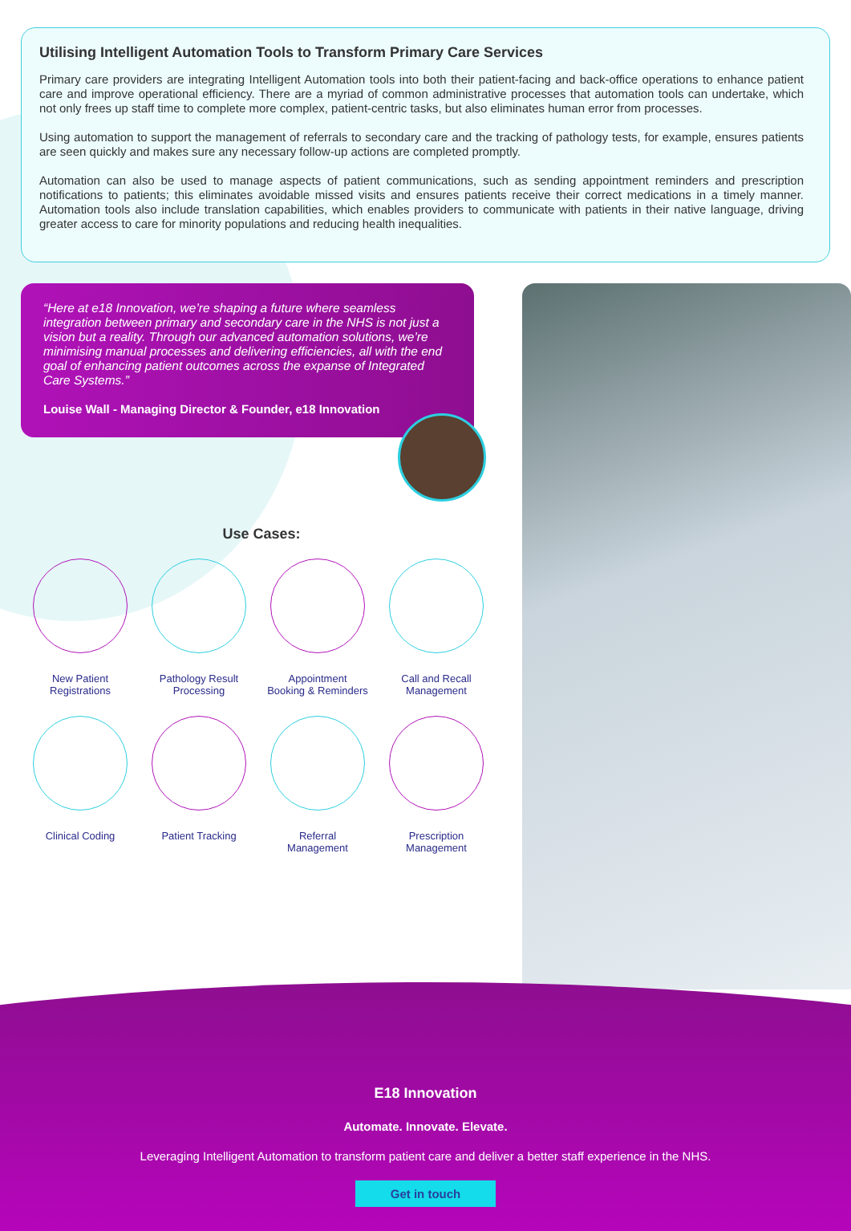Utilising Intelligent Automation Tools to Transform Primary Care Services
Primary care providers are integrating Intelligent Automation tools into both their patient-facing and back-office operations to enhance patient care and improve operational efficiency. There are a myriad of common administrative processes that automation tools can undertake, which not only frees up staff time to complete more complex, patient-centric tasks, but also eliminates human error from processes.
Using automation to support the management of referrals to secondary care and the tracking of pathology tests, for example, ensures patients are seen quickly and makes sure any necessary follow-up actions are completed promptly.
Automation can also be used to manage aspects of patient communications, such as sending appointment reminders and prescription notifications to patients; this eliminates avoidable missed visits and ensures patients receive their correct medications in a timely manner. Automation tools also include translation capabilities, which enables providers to communicate with patients in their native language, driving greater access to care for minority populations and reducing health inequalities.
“Here at e18 Innovation, we’re shaping a future where seamless integration between primary and secondary care in the NHS is not just a vision but a reality. Through our advanced automation solutions, we’re minimising manual processes and delivering efficiencies, all with the end goal of enhancing patient outcomes across the expanse of Integrated Care Systems.”
Louise Wall - Managing Director & Founder, e18 Innovation
Use Cases:
New Patient
Registrations
Pathology Result
Processing
Appointment
Booking & Reminders
Call and Recall
Management
Clinical Coding
Patient Tracking
Referral
Management
Prescription
Management
E18 Innovation
Automate. Innovate. Elevate.
Leveraging Intelligent Automation to transform patient care and deliver a better staff experience in the NHS.
Get in touch